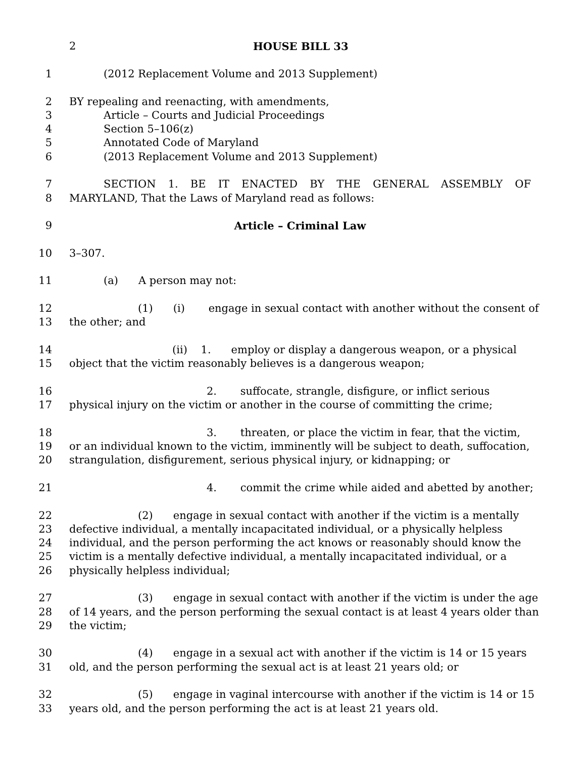2 HOUSE BILL 33
1 (2012 Replacement Volume and 2013 Supplement)
2 BY repealing and reenacting, with amendments,
3 Article – Courts and Judicial Proceedings
4 Section 5–106(z)
5 Annotated Code of Maryland
6 (2013 Replacement Volume and 2013 Supplement)
7 SECTION 1. BE IT ENACTED BY THE GENERAL ASSEMBLY OF
8 MARYLAND, That the Laws of Maryland read as follows:
9 Article – Criminal Law
10 3–307.
11 (a) A person may not:
12 (1) (i) engage in sexual contact with another without the consent of
13 the other; and
14 (ii) 1. employ or display a dangerous weapon, or a physical
15 object that the victim reasonably believes is a dangerous weapon;
16 2. suffocate, strangle, disfigure, or inflict serious
17 physical injury on the victim or another in the course of committing the crime;
18 3. threaten, or place the victim in fear, that the victim,
19 or an individual known to the victim, imminently will be subject to death, suffocation,
20 strangulation, disfigurement, serious physical injury, or kidnapping; or
21 4. commit the crime while aided and abetted by another;
22 (2) engage in sexual contact with another if the victim is a mentally
23 defective individual, a mentally incapacitated individual, or a physically helpless
24 individual, and the person performing the act knows or reasonably should know the
25 victim is a mentally defective individual, a mentally incapacitated individual, or a
26 physically helpless individual;
27 (3) engage in sexual contact with another if the victim is under the age
28 of 14 years, and the person performing the sexual contact is at least 4 years older than
29 the victim;
30 (4) engage in a sexual act with another if the victim is 14 or 15 years
31 old, and the person performing the sexual act is at least 21 years old; or
32 (5) engage in vaginal intercourse with another if the victim is 14 or 15
33 years old, and the person performing the act is at least 21 years old.